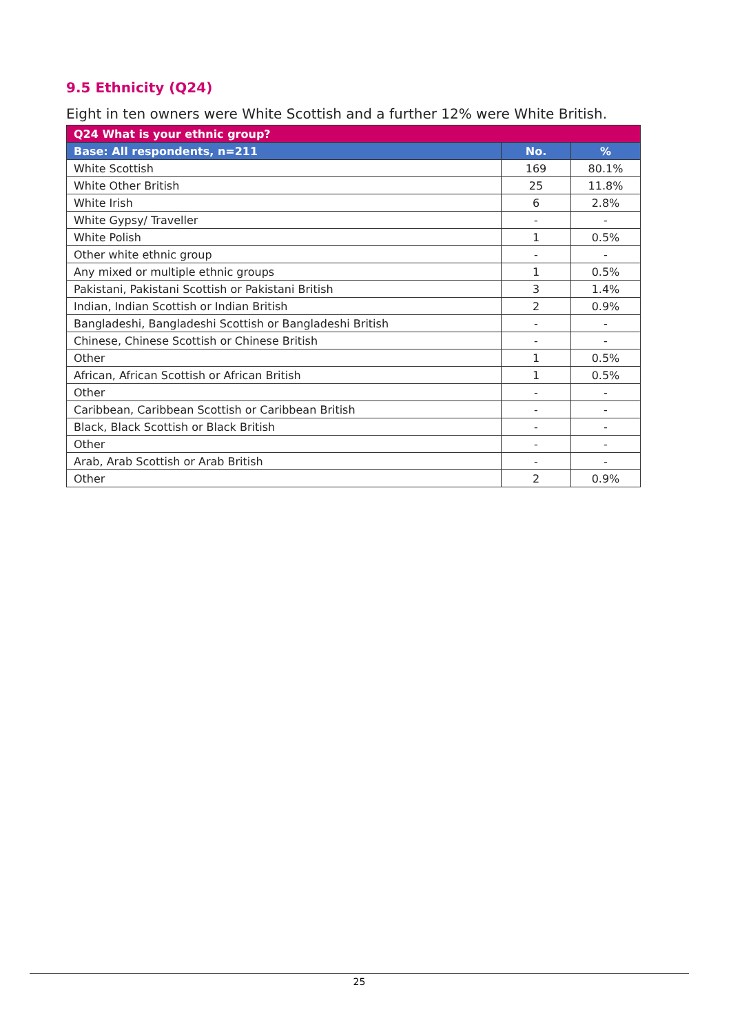9.5 Ethnicity (Q24)
Eight in ten owners were White Scottish and a further 12% were White British.
| Q24 What is your ethnic group? | | |
| --- | --- | --- |
| Base: All respondents, n=211 | No. | % |
| White Scottish | 169 | 80.1% |
| White Other British | 25 | 11.8% |
| White Irish | 6 | 2.8% |
| White Gypsy/ Traveller | - | - |
| White Polish | 1 | 0.5% |
| Other white ethnic group | - | - |
| Any mixed or multiple ethnic groups | 1 | 0.5% |
| Pakistani, Pakistani Scottish or Pakistani British | 3 | 1.4% |
| Indian, Indian Scottish or Indian British | 2 | 0.9% |
| Bangladeshi, Bangladeshi Scottish or Bangladeshi British | - | - |
| Chinese, Chinese Scottish or Chinese British | - | - |
| Other | 1 | 0.5% |
| African, African Scottish or African British | 1 | 0.5% |
| Other | - | - |
| Caribbean, Caribbean Scottish or Caribbean British | - | - |
| Black, Black Scottish or Black British | - | - |
| Other | - | - |
| Arab, Arab Scottish or Arab British | - | - |
| Other | 2 | 0.9% |
25